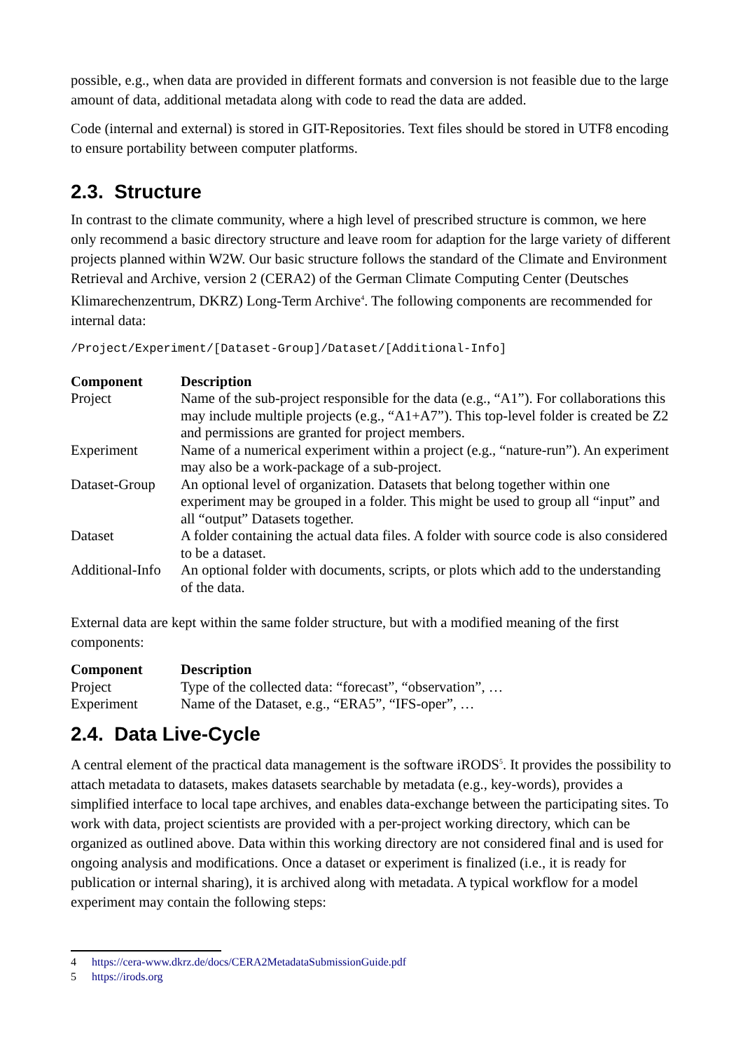possible, e.g., when data are provided in different formats and conversion is not feasible due to the large amount of data, additional metadata along with code to read the data are added.
Code (internal and external) is stored in GIT-Repositories. Text files should be stored in UTF8 encoding to ensure portability between computer platforms.
2.3. Structure
In contrast to the climate community, where a high level of prescribed structure is common, we here only recommend a basic directory structure and leave room for adaption for the large variety of different projects planned within W2W. Our basic structure follows the standard of the Climate and Environment Retrieval and Archive, version 2 (CERA2) of the German Climate Computing Center (Deutsches Klimarechenzentrum, DKRZ) Long-Term Archive<sup>4</sup>. The following components are recommended for internal data:
/Project/Experiment/[Dataset-Group]/Dataset/[Additional-Info]
| Component | Description |
| --- | --- |
| Project | Name of the sub-project responsible for the data (e.g., “A1”). For collaborations this may include multiple projects (e.g., “A1+A7”). This top-level folder is created be Z2 and permissions are granted for project members. |
| Experiment | Name of a numerical experiment within a project (e.g., “nature-run”). An experiment may also be a work-package of a sub-project. |
| Dataset-Group | An optional level of organization. Datasets that belong together within one experiment may be grouped in a folder. This might be used to group all “input” and all “output” Datasets together. |
| Dataset | A folder containing the actual data files. A folder with source code is also considered to be a dataset. |
| Additional-Info | An optional folder with documents, scripts, or plots which add to the understanding of the data. |
External data are kept within the same folder structure, but with a modified meaning of the first components:
| Component | Description |
| --- | --- |
| Project | Type of the collected data: “forecast”, “observation”, … |
| Experiment | Name of the Dataset, e.g., “ERA5”, “IFS-oper”, … |
2.4. Data Live-Cycle
A central element of the practical data management is the software iRODS<sup>5</sup>. It provides the possibility to attach metadata to datasets, makes datasets searchable by metadata (e.g., key-words), provides a simplified interface to local tape archives, and enables data-exchange between the participating sites. To work with data, project scientists are provided with a per-project working directory, which can be organized as outlined above. Data within this working directory are not considered final and is used for ongoing analysis and modifications. Once a dataset or experiment is finalized (i.e., it is ready for publication or internal sharing), it is archived along with metadata. A typical workflow for a model experiment may contain the following steps:
4 https://cera-www.dkrz.de/docs/CERA2MetadataSubmissionGuide.pdf
5 https://irods.org